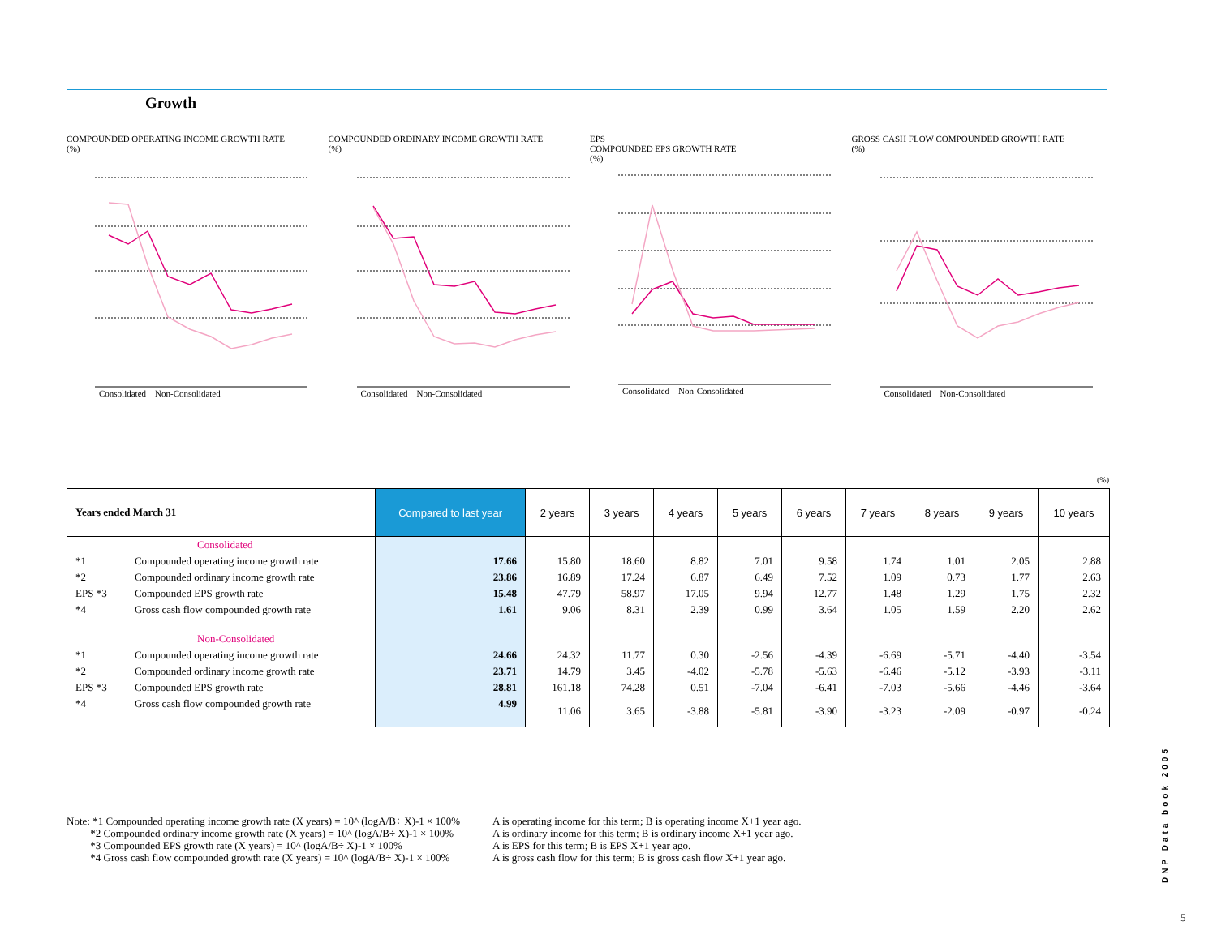Growth
COMPOUNDED OPERATING INCOME GROWTH RATE
(%)
Consolidated Non-Consolidated
COMPOUNDED ORDINARY INCOME GROWTH RATE
(%)
Consolidated Non-Consolidated
EPS
COMPOUNDED EPS GROWTH RATE
(%)
Consolidated Non-Consolidated
GROSS CASH FLOW COMPOUNDED GROWTH RATE
(%)
Consolidated Non-Consolidated
(%)
| Years ended March 31 | | Compared to last year | 2 years | 3 years | 4 years | 5 years | 6 years | 7 years | 8 years | 9 years | 10 years |
| --- | --- | --- | --- | --- | --- | --- | --- | --- | --- | --- | --- |
| Consolidated | | | | | | | | | | | |
| *1 | Compounded operating income growth rate | 17.66 | 15.80 | 18.60 | 8.82 | 7.01 | 9.58 | 1.74 | 1.01 | 2.05 | 2.88 |
| *2 | Compounded ordinary income growth rate | 23.86 | 16.89 | 17.24 | 6.87 | 6.49 | 7.52 | 1.09 | 0.73 | 1.77 | 2.63 |
| EPS *3 | Compounded EPS growth rate | 15.48 | 47.79 | 58.97 | 17.05 | 9.94 | 12.77 | 1.48 | 1.29 | 1.75 | 2.32 |
| *4 | Gross cash flow compounded growth rate | 1.61 | 9.06 | 8.31 | 2.39 | 0.99 | 3.64 | 1.05 | 1.59 | 2.20 | 2.62 |
| Non-Consolidated | | | | | | | | | | | |
| *1 | Compounded operating income growth rate | 24.66 | 24.32 | 11.77 | 0.30 | -2.56 | -4.39 | -6.69 | -5.71 | -4.40 | -3.54 |
| *2 | Compounded ordinary income growth rate | 23.71 | 14.79 | 3.45 | -4.02 | -5.78 | -5.63 | -6.46 | -5.12 | -3.93 | -3.11 |
| EPS *3 | Compounded EPS growth rate | 28.81 | 161.18 | 74.28 | 0.51 | -7.04 | -6.41 | -7.03 | -5.66 | -4.46 | -3.64 |
| *4 | Gross cash flow compounded growth rate | 4.99 | 11.06 | 3.65 | -3.88 | -5.81 | -3.90 | -3.23 | -2.09 | -0.97 | -0.24 |
Note: *1 Compounded operating income growth rate (X years) = 10^ (logA/B÷ X)-1 × 100%
*2 Compounded ordinary income growth rate (X years) = 10^ (logA/B÷ X)-1 × 100%
*3 Compounded EPS growth rate (X years) = 10^ (logA/B÷ X)-1 × 100%
*4 Gross cash flow compounded growth rate (X years) = 10^ (logA/B÷ X)-1 × 100%
A is operating income for this term; B is operating income X+1 year ago.
A is ordinary income for this term; B is ordinary income X+1 year ago.
A is EPS for this term; B is EPS X+1 year ago.
A is gross cash flow for this term; B is gross cash flow X+1 year ago.
DNP Data book 2005
5